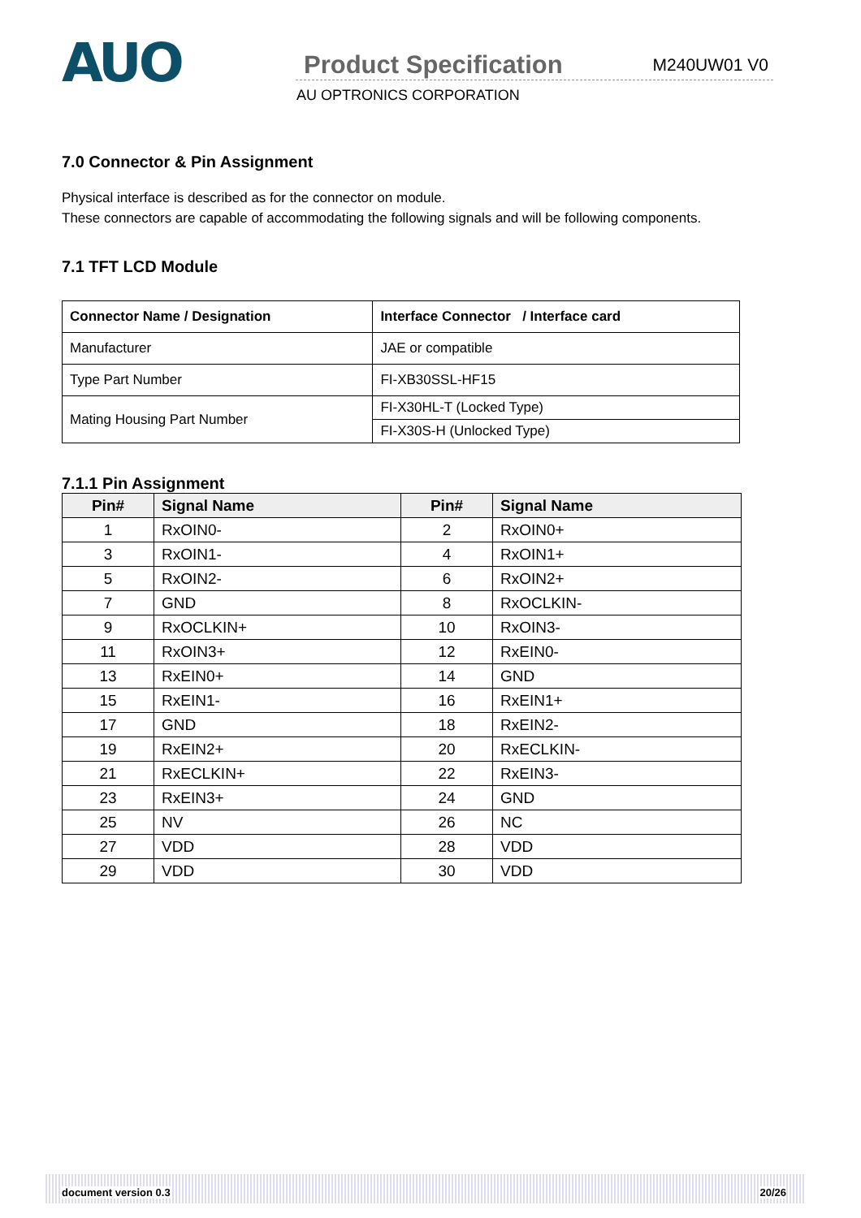AUO
Product Specification
M240UW01 V0
AU OPTRONICS CORPORATION
7.0 Connector & Pin Assignment
Physical interface is described as for the connector on module.
These connectors are capable of accommodating the following signals and will be following components.
7.1 TFT LCD Module
| Connector Name / Designation | Interface Connector / Interface card |
| --- | --- |
| Manufacturer | JAE or compatible |
| Type Part Number | FI-XB30SSL-HF15 |
| Mating Housing Part Number | FI-X30HL-T (Locked Type) |
| | FI-X30S-H (Unlocked Type) |
7.1.1 Pin Assignment
| Pin# | Signal Name | Pin# | Signal Name |
| --- | --- | --- | --- |
| 1 | RxOIN0- | 2 | RxOIN0+ |
| 3 | RxOIN1- | 4 | RxOIN1+ |
| 5 | RxOIN2- | 6 | RxOIN2+ |
| 7 | GND | 8 | RxOCLKIN- |
| 9 | RxOCLKIN+ | 10 | RxOIN3- |
| 11 | RxOIN3+ | 12 | RxEIN0- |
| 13 | RxEIN0+ | 14 | GND |
| 15 | RxEIN1- | 16 | RxEIN1+ |
| 17 | GND | 18 | RxEIN2- |
| 19 | RxEIN2+ | 20 | RxECLKIN- |
| 21 | RxECLKIN+ | 22 | RxEIN3- |
| 23 | RxEIN3+ | 24 | GND |
| 25 | NV | 26 | NC |
| 27 | VDD | 28 | VDD |
| 29 | VDD | 30 | VDD |
document version 0.3 20/26